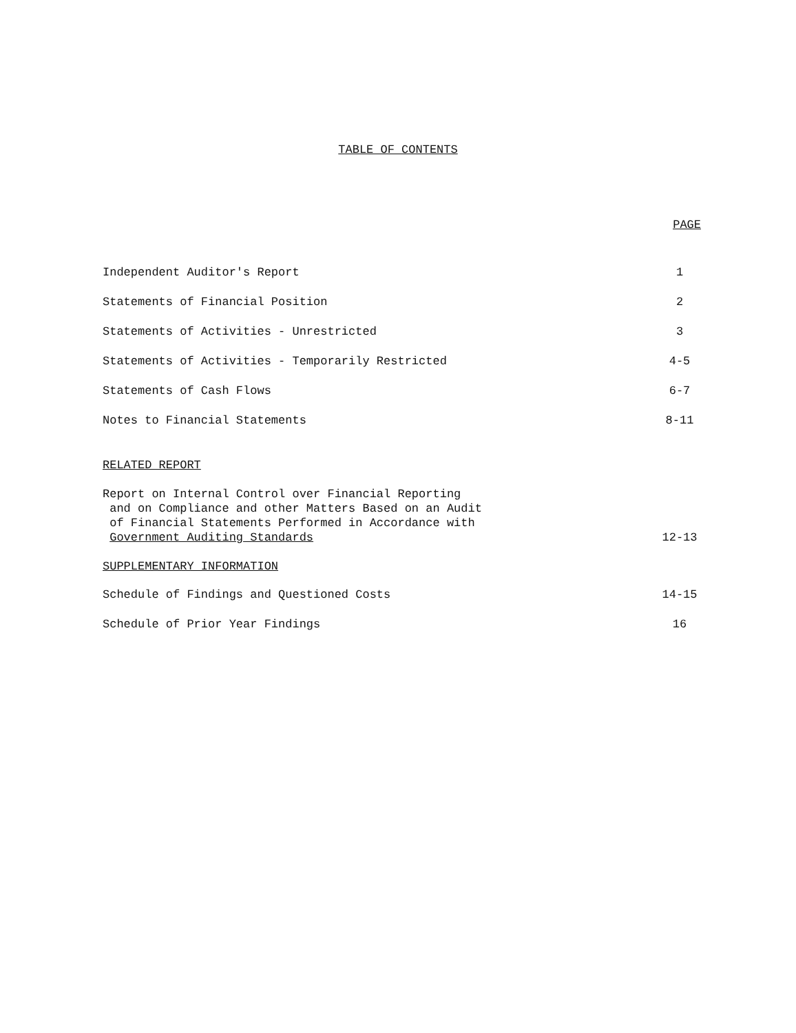TABLE OF CONTENTS
PAGE
Independent Auditor's Report 1
Statements of Financial Position 2
Statements of Activities - Unrestricted 3
Statements of Activities - Temporarily Restricted 4-5
Statements of Cash Flows 6-7
Notes to Financial Statements 8-11
RELATED REPORT
Report on Internal Control over Financial Reporting
and on Compliance and other Matters Based on an Audit
of Financial Statements Performed in Accordance with
Government Auditing Standards 12-13
SUPPLEMENTARY INFORMATION
Schedule of Findings and Questioned Costs 14-15
Schedule of Prior Year Findings 16